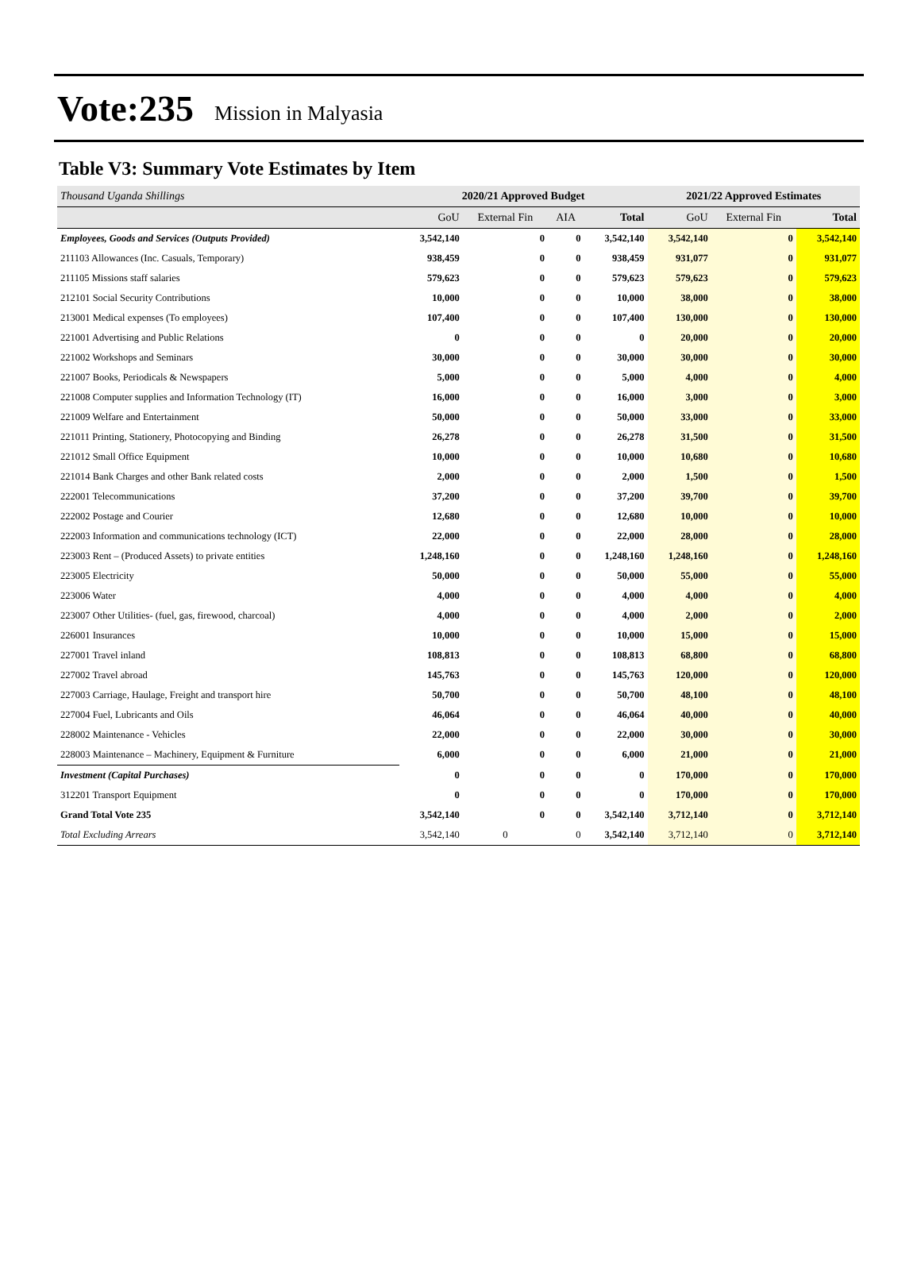Vote:235 Mission in Malyasia
Table V3: Summary Vote Estimates by Item
| Thousand Uganda Shillings | 2020/21 Approved Budget | | | | 2021/22 Approved Estimates | | |
| | GoU | External Fin | AIA | Total | GoU | External Fin | Total |
| Employees, Goods and Services (Outputs Provided) | 3,542,140 | 0 | 0 | 3,542,140 | 3,542,140 | 0 | 3,542,140 |
| 211103 Allowances (Inc. Casuals, Temporary) | 938,459 | 0 | 0 | 938,459 | 931,077 | 0 | 931,077 |
| 211105 Missions staff salaries | 579,623 | 0 | 0 | 579,623 | 579,623 | 0 | 579,623 |
| 212101 Social Security Contributions | 10,000 | 0 | 0 | 10,000 | 38,000 | 0 | 38,000 |
| 213001 Medical expenses (To employees) | 107,400 | 0 | 0 | 107,400 | 130,000 | 0 | 130,000 |
| 221001 Advertising and Public Relations | 0 | 0 | 0 | 0 | 20,000 | 0 | 20,000 |
| 221002 Workshops and Seminars | 30,000 | 0 | 0 | 30,000 | 30,000 | 0 | 30,000 |
| 221007 Books, Periodicals & Newspapers | 5,000 | 0 | 0 | 5,000 | 4,000 | 0 | 4,000 |
| 221008 Computer supplies and Information Technology (IT) | 16,000 | 0 | 0 | 16,000 | 3,000 | 0 | 3,000 |
| 221009 Welfare and Entertainment | 50,000 | 0 | 0 | 50,000 | 33,000 | 0 | 33,000 |
| 221011 Printing, Stationery, Photocopying and Binding | 26,278 | 0 | 0 | 26,278 | 31,500 | 0 | 31,500 |
| 221012 Small Office Equipment | 10,000 | 0 | 0 | 10,000 | 10,680 | 0 | 10,680 |
| 221014 Bank Charges and other Bank related costs | 2,000 | 0 | 0 | 2,000 | 1,500 | 0 | 1,500 |
| 222001 Telecommunications | 37,200 | 0 | 0 | 37,200 | 39,700 | 0 | 39,700 |
| 222002 Postage and Courier | 12,680 | 0 | 0 | 12,680 | 10,000 | 0 | 10,000 |
| 222003 Information and communications technology (ICT) | 22,000 | 0 | 0 | 22,000 | 28,000 | 0 | 28,000 |
| 223003 Rent – (Produced Assets) to private entities | 1,248,160 | 0 | 0 | 1,248,160 | 1,248,160 | 0 | 1,248,160 |
| 223005 Electricity | 50,000 | 0 | 0 | 50,000 | 55,000 | 0 | 55,000 |
| 223006 Water | 4,000 | 0 | 0 | 4,000 | 4,000 | 0 | 4,000 |
| 223007 Other Utilities- (fuel, gas, firewood, charcoal) | 4,000 | 0 | 0 | 4,000 | 2,000 | 0 | 2,000 |
| 226001 Insurances | 10,000 | 0 | 0 | 10,000 | 15,000 | 0 | 15,000 |
| 227001 Travel inland | 108,813 | 0 | 0 | 108,813 | 68,800 | 0 | 68,800 |
| 227002 Travel abroad | 145,763 | 0 | 0 | 145,763 | 120,000 | 0 | 120,000 |
| 227003 Carriage, Haulage, Freight and transport hire | 50,700 | 0 | 0 | 50,700 | 48,100 | 0 | 48,100 |
| 227004 Fuel, Lubricants and Oils | 46,064 | 0 | 0 | 46,064 | 40,000 | 0 | 40,000 |
| 228002 Maintenance - Vehicles | 22,000 | 0 | 0 | 22,000 | 30,000 | 0 | 30,000 |
| 228003 Maintenance – Machinery, Equipment & Furniture | 6,000 | 0 | 0 | 6,000 | 21,000 | 0 | 21,000 |
| Investment (Capital Purchases) | 0 | 0 | 0 | 0 | 170,000 | 0 | 170,000 |
| 312201 Transport Equipment | 0 | 0 | 0 | 0 | 170,000 | 0 | 170,000 |
| Grand Total Vote 235 | 3,542,140 | 0 | 0 | 3,542,140 | 3,712,140 | 0 | 3,712,140 |
| Total Excluding Arrears | 3,542,140 | 0 | 0 | 3,542,140 | 3,712,140 | 0 | 3,712,140 |